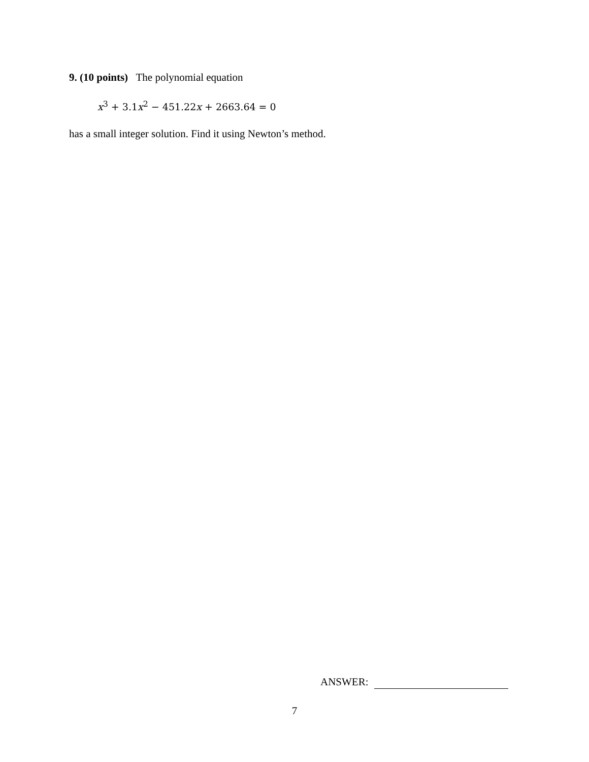9. (10 points) The polynomial equation
x<sup>3</sup> + 3.1x<sup>2</sup> − 451.22x + 2663.64 = 0
has a small integer solution. Find it using Newton’s method.
ANSWER:
7